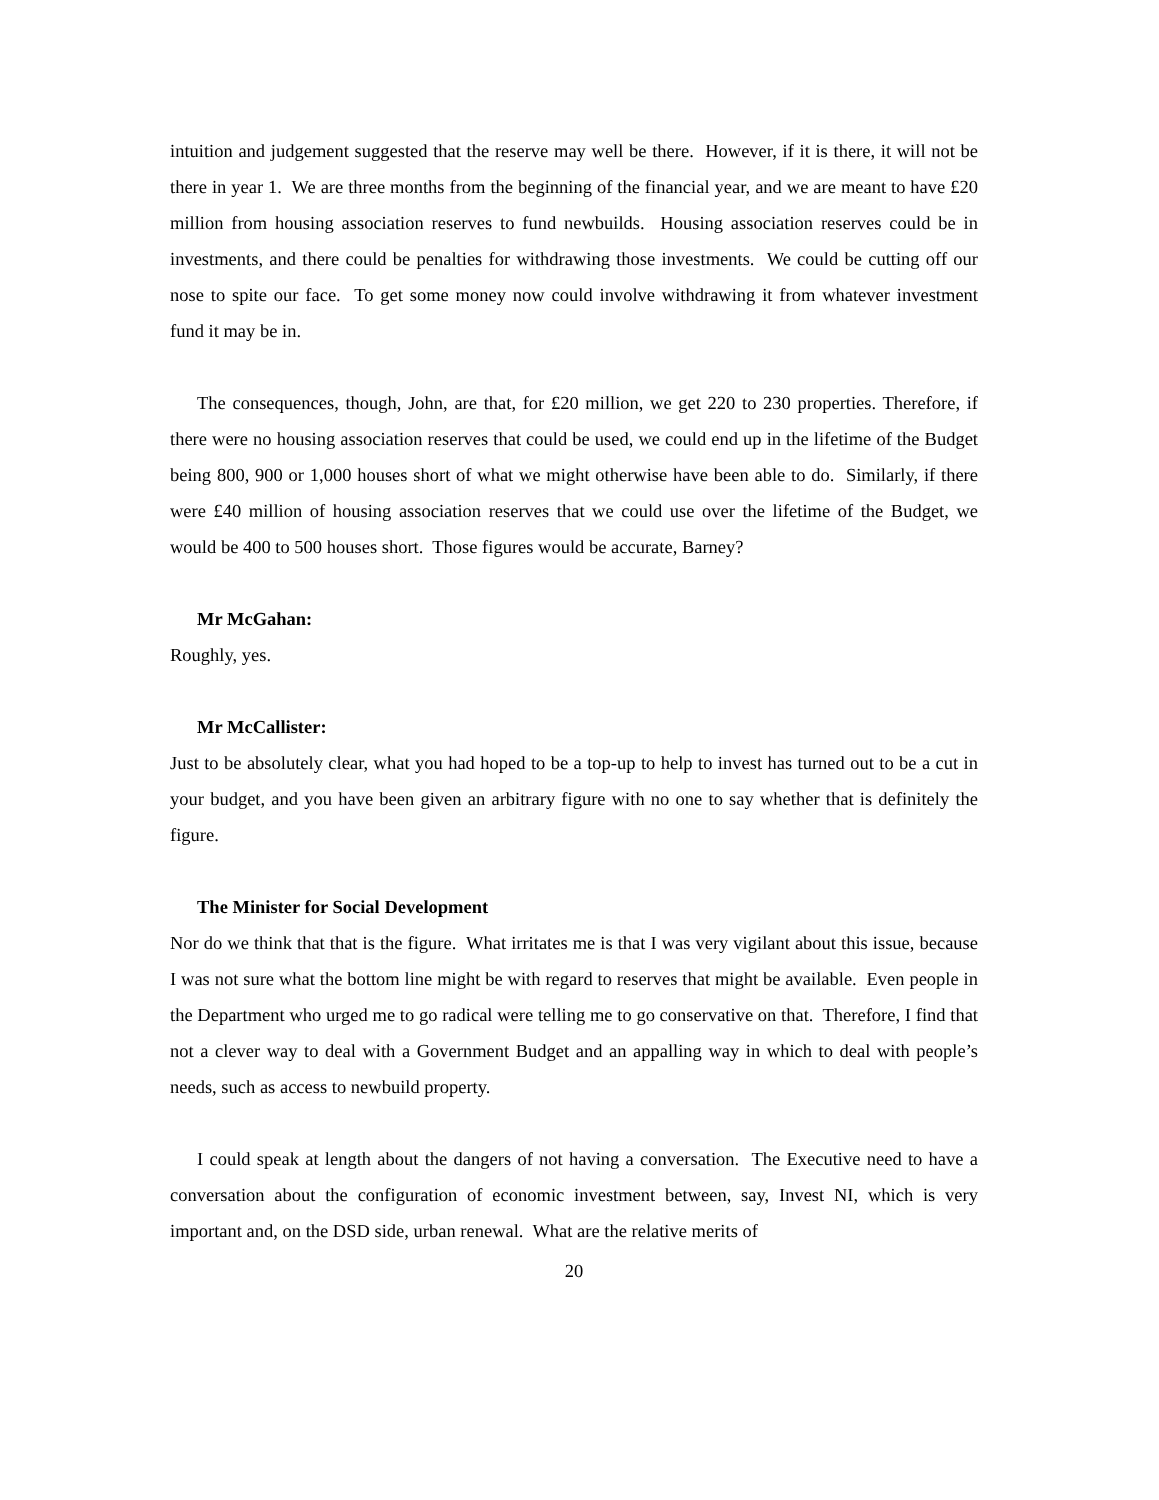intuition and judgement suggested that the reserve may well be there. However, if it is there, it will not be there in year 1. We are three months from the beginning of the financial year, and we are meant to have £20 million from housing association reserves to fund newbuilds. Housing association reserves could be in investments, and there could be penalties for withdrawing those investments. We could be cutting off our nose to spite our face. To get some money now could involve withdrawing it from whatever investment fund it may be in.
The consequences, though, John, are that, for £20 million, we get 220 to 230 properties. Therefore, if there were no housing association reserves that could be used, we could end up in the lifetime of the Budget being 800, 900 or 1,000 houses short of what we might otherwise have been able to do. Similarly, if there were £40 million of housing association reserves that we could use over the lifetime of the Budget, we would be 400 to 500 houses short. Those figures would be accurate, Barney?
Mr McGahan:
Roughly, yes.
Mr McCallister:
Just to be absolutely clear, what you had hoped to be a top-up to help to invest has turned out to be a cut in your budget, and you have been given an arbitrary figure with no one to say whether that is definitely the figure.
The Minister for Social Development
Nor do we think that that is the figure. What irritates me is that I was very vigilant about this issue, because I was not sure what the bottom line might be with regard to reserves that might be available. Even people in the Department who urged me to go radical were telling me to go conservative on that. Therefore, I find that not a clever way to deal with a Government Budget and an appalling way in which to deal with people’s needs, such as access to newbuild property.
I could speak at length about the dangers of not having a conversation. The Executive need to have a conversation about the configuration of economic investment between, say, Invest NI, which is very important and, on the DSD side, urban renewal. What are the relative merits of
20